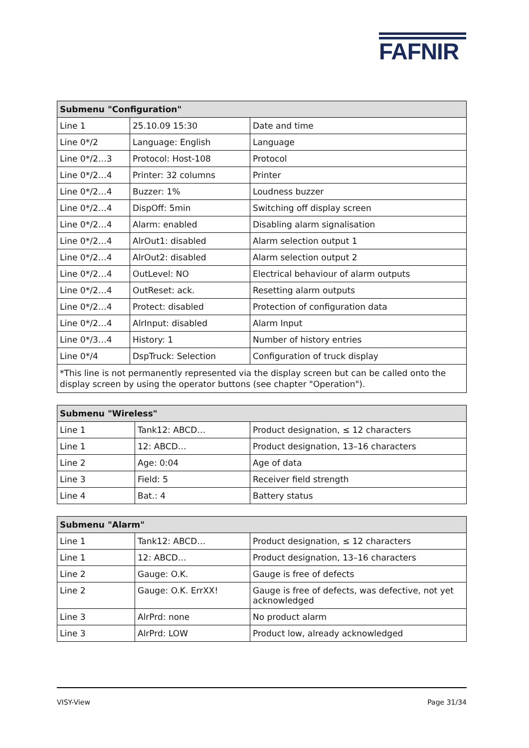FAFNIR
| Submenu "Configuration" | | |
| --- | --- | --- |
| Line 1 | 25.10.09 15:30 | Date and time |
| Line 0*/2 | Language: English | Language |
| Line 0*/2…3 | Protocol: Host-108 | Protocol |
| Line 0*/2…4 | Printer: 32 columns | Printer |
| Line 0*/2…4 | Buzzer: 1% | Loudness buzzer |
| Line 0*/2…4 | DispOff: 5min | Switching off display screen |
| Line 0*/2…4 | Alarm: enabled | Disabling alarm signalisation |
| Line 0*/2…4 | AlrOut1: disabled | Alarm selection output 1 |
| Line 0*/2…4 | AlrOut2: disabled | Alarm selection output 2 |
| Line 0*/2…4 | OutLevel: NO | Electrical behaviour of alarm outputs |
| Line 0*/2…4 | OutReset: ack. | Resetting alarm outputs |
| Line 0*/2…4 | Protect: disabled | Protection of configuration data |
| Line 0*/2…4 | AlrInput: disabled | Alarm Input |
| Line 0*/3…4 | History: 1 | Number of history entries |
| Line 0*/4 | DspTruck: Selection | Configuration of truck display |
| *This line is not permanently represented via the display screen but can be called onto the display screen by using the operator buttons (see chapter "Operation"). | | |
| Submenu "Wireless" | | |
| --- | --- | --- |
| Line 1 | Tank12: ABCD… | Product designation, ≤ 12 characters |
| Line 1 | 12: ABCD… | Product designation, 13–16 characters |
| Line 2 | Age: 0:04 | Age of data |
| Line 3 | Field: 5 | Receiver field strength |
| Line 4 | Bat.: 4 | Battery status |
| Submenu "Alarm" | | |
| --- | --- | --- |
| Line 1 | Tank12: ABCD… | Product designation, ≤ 12 characters |
| Line 1 | 12: ABCD… | Product designation, 13–16 characters |
| Line 2 | Gauge: O.K. | Gauge is free of defects |
| Line 2 | Gauge: O.K. ErrXX! | Gauge is free of defects, was defective, not yet acknowledged |
| Line 3 | AlrPrd: none | No product alarm |
| Line 3 | AlrPrd: LOW | Product low, already acknowledged |
VISY-View Page 31/34